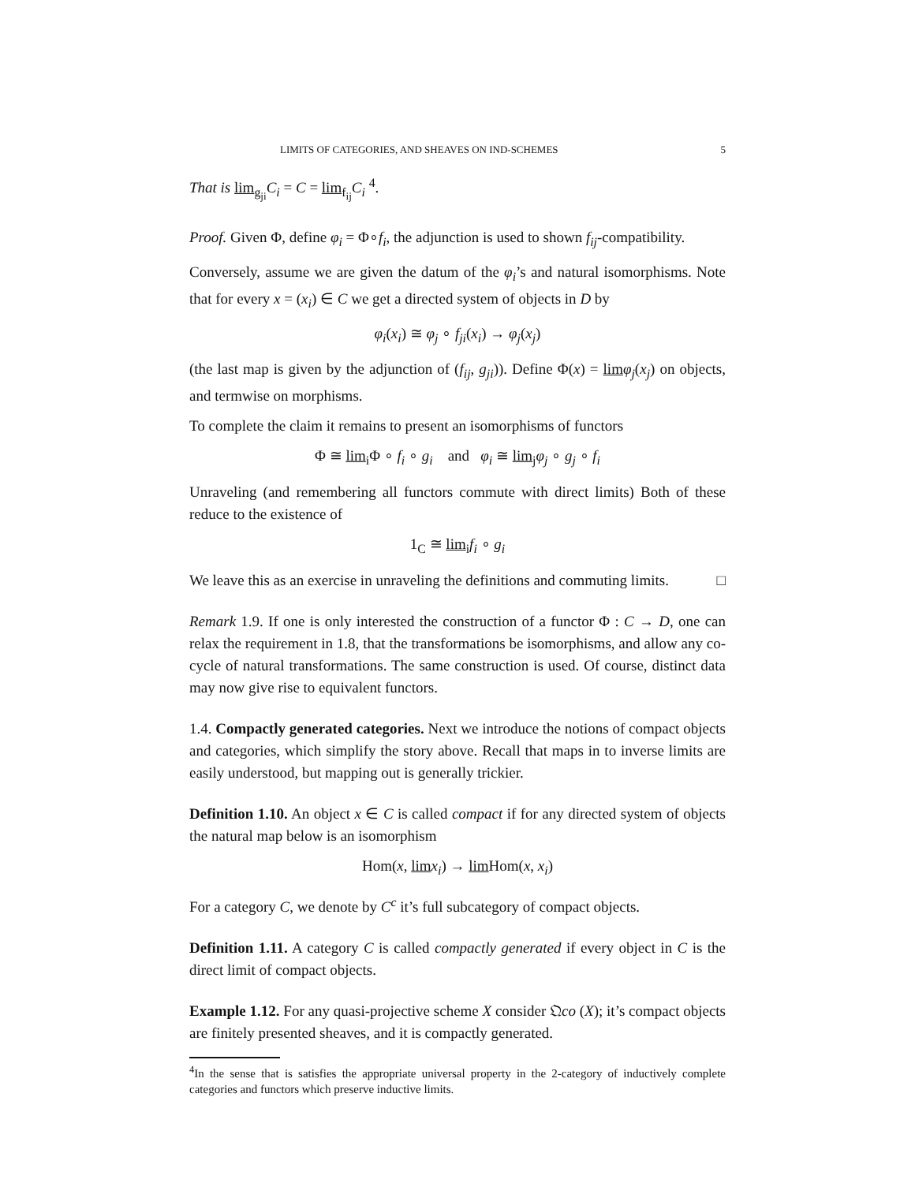LIMITS OF CATEGORIES, AND SHEAVES ON IND-SCHEMES 5
That is lim<sub>g<sub>ji</sub></sub>C<sub>i</sub> = C = lim<sub>f<sub>ij</sub></sub>C<sub>i</sub> <sup>4</sup>.
Proof. Given Φ, define φ<sub>i</sub> = Φ∘f<sub>i</sub>, the adjunction is used to shown f<sub>ij</sub>-compatibility.
Conversely, assume we are given the datum of the φ<sub>i</sub>’s and natural isomorphisms. Note that for every x = (x<sub>i</sub>) ∈ C we get a directed system of objects in D by
φ<sub>i</sub>(x<sub>i</sub>) ≅ φ<sub>j</sub> ∘ f<sub>ji</sub>(x<sub>i</sub>) → φ<sub>j</sub>(x<sub>j</sub>)
(the last map is given by the adjunction of (f<sub>ij</sub>, g<sub>ji</sub>)). Define Φ(x) = lim φ<sub>j</sub>(x<sub>j</sub>) on objects, and termwise on morphisms.
To complete the claim it remains to present an isomorphisms of functors
Φ ≅ lim<sub>i</sub>Φ ∘ f<sub>i</sub> ∘ g<sub>i</sub> and φ<sub>i</sub> ≅ lim<sub>j</sub>φ<sub>j</sub> ∘ g<sub>j</sub> ∘ f<sub>i</sub>
Unraveling (and remembering all functors commute with direct limits) Both of these reduce to the existence of
1<sub>C</sub> ≅ lim<sub>i</sub>f<sub>i</sub> ∘ g<sub>i</sub>
We leave this as an exercise in unraveling the definitions and commuting limits. □
Remark 1.9. If one is only interested the construction of a functor Φ : C → D, one can relax the requirement in 1.8, that the transformations be isomorphisms, and allow any co-cycle of natural transformations. The same construction is used. Of course, distinct data may now give rise to equivalent functors.
1.4. Compactly generated categories. Next we introduce the notions of compact objects and categories, which simplify the story above. Recall that maps in to inverse limits are easily understood, but mapping out is generally trickier.
Definition 1.10. An object x ∈ C is called compact if for any directed system of objects the natural map below is an isomorphism
Hom(x, lim x<sub>i</sub>) → lim Hom(x, x<sub>i</sub>)
For a category C, we denote by C<sup>c</sup> it’s full subcategory of compact objects.
Definition 1.11. A category C is called compactly generated if every object in C is the direct limit of compact objects.
Example 1.12. For any quasi-projective scheme X consider 𝔔co (X); it’s compact objects are finitely presented sheaves, and it is compactly generated.
<sup>4</sup> In the sense that is satisfies the appropriate universal property in the 2-category of inductively complete categories and functors which preserve inductive limits.